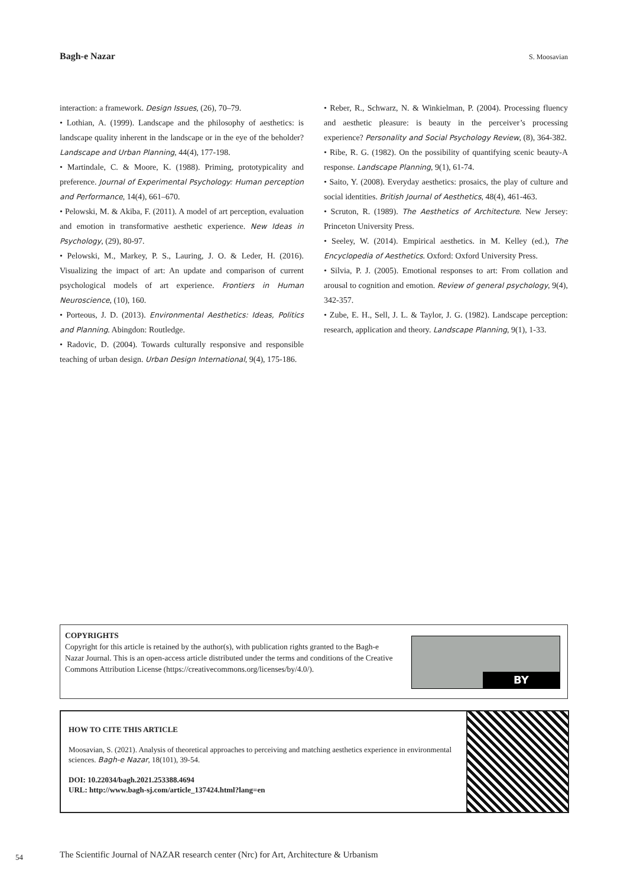Bagh-e Nazar S. Moosavian
interaction: a framework. Design Issues, (26), 70–79.
• Lothian, A. (1999). Landscape and the philosophy of aesthetics: is landscape quality inherent in the landscape or in the eye of the beholder? Landscape and Urban Planning, 44(4), 177-198.
• Martindale, C. & Moore, K. (1988). Priming, prototypicality and preference. Journal of Experimental Psychology: Human perception and Performance, 14(4), 661–670.
• Pelowski, M. & Akiba, F. (2011). A model of art perception, evaluation and emotion in transformative aesthetic experience. New Ideas in Psychology, (29), 80-97.
• Pelowski, M., Markey, P. S., Lauring, J. O. & Leder, H. (2016). Visualizing the impact of art: An update and comparison of current psychological models of art experience. Frontiers in Human Neuroscience, (10), 160.
• Porteous, J. D. (2013). Environmental Aesthetics: Ideas, Politics and Planning. Abingdon: Routledge.
• Radovic, D. (2004). Towards culturally responsive and responsible teaching of urban design. Urban Design International, 9(4), 175-186.
• Reber, R., Schwarz, N. & Winkielman, P. (2004). Processing fluency and aesthetic pleasure: is beauty in the perceiver’s processing experience? Personality and Social Psychology Review, (8), 364-382.
• Ribe, R. G. (1982). On the possibility of quantifying scenic beauty-A response. Landscape Planning, 9(1), 61-74.
• Saito, Y. (2008). Everyday aesthetics: prosaics, the play of culture and social identities. British Journal of Aesthetics, 48(4), 461-463.
• Scruton, R. (1989). The Aesthetics of Architecture. New Jersey: Princeton University Press.
• Seeley, W. (2014). Empirical aesthetics. in M. Kelley (ed.), The Encyclopedia of Aesthetics. Oxford: Oxford University Press.
• Silvia, P. J. (2005). Emotional responses to art: From collation and arousal to cognition and emotion. Review of general psychology, 9(4), 342-357.
• Zube, E. H., Sell, J. L. & Taylor, J. G. (1982). Landscape perception: research, application and theory. Landscape Planning, 9(1), 1-33.
COPYRIGHTS
Copyright for this article is retained by the author(s), with publication rights granted to the Bagh-e Nazar Journal. This is an open-access article distributed under the terms and conditions of the Creative Commons Attribution License (https://creativecommons.org/licenses/by/4.0/).
BY
HOW TO CITE THIS ARTICLE
Moosavian, S. (2021). Analysis of theoretical approaches to perceiving and matching aesthetics experience in environmental sciences. Bagh-e Nazar, 18(101), 39-54.
DOI: 10.22034/bagh.2021.253388.4694
URL: http://www.bagh-sj.com/article_137424.html?lang=en
54
The Scientific Journal of NAZAR research center (Nrc) for Art, Architecture & Urbanism